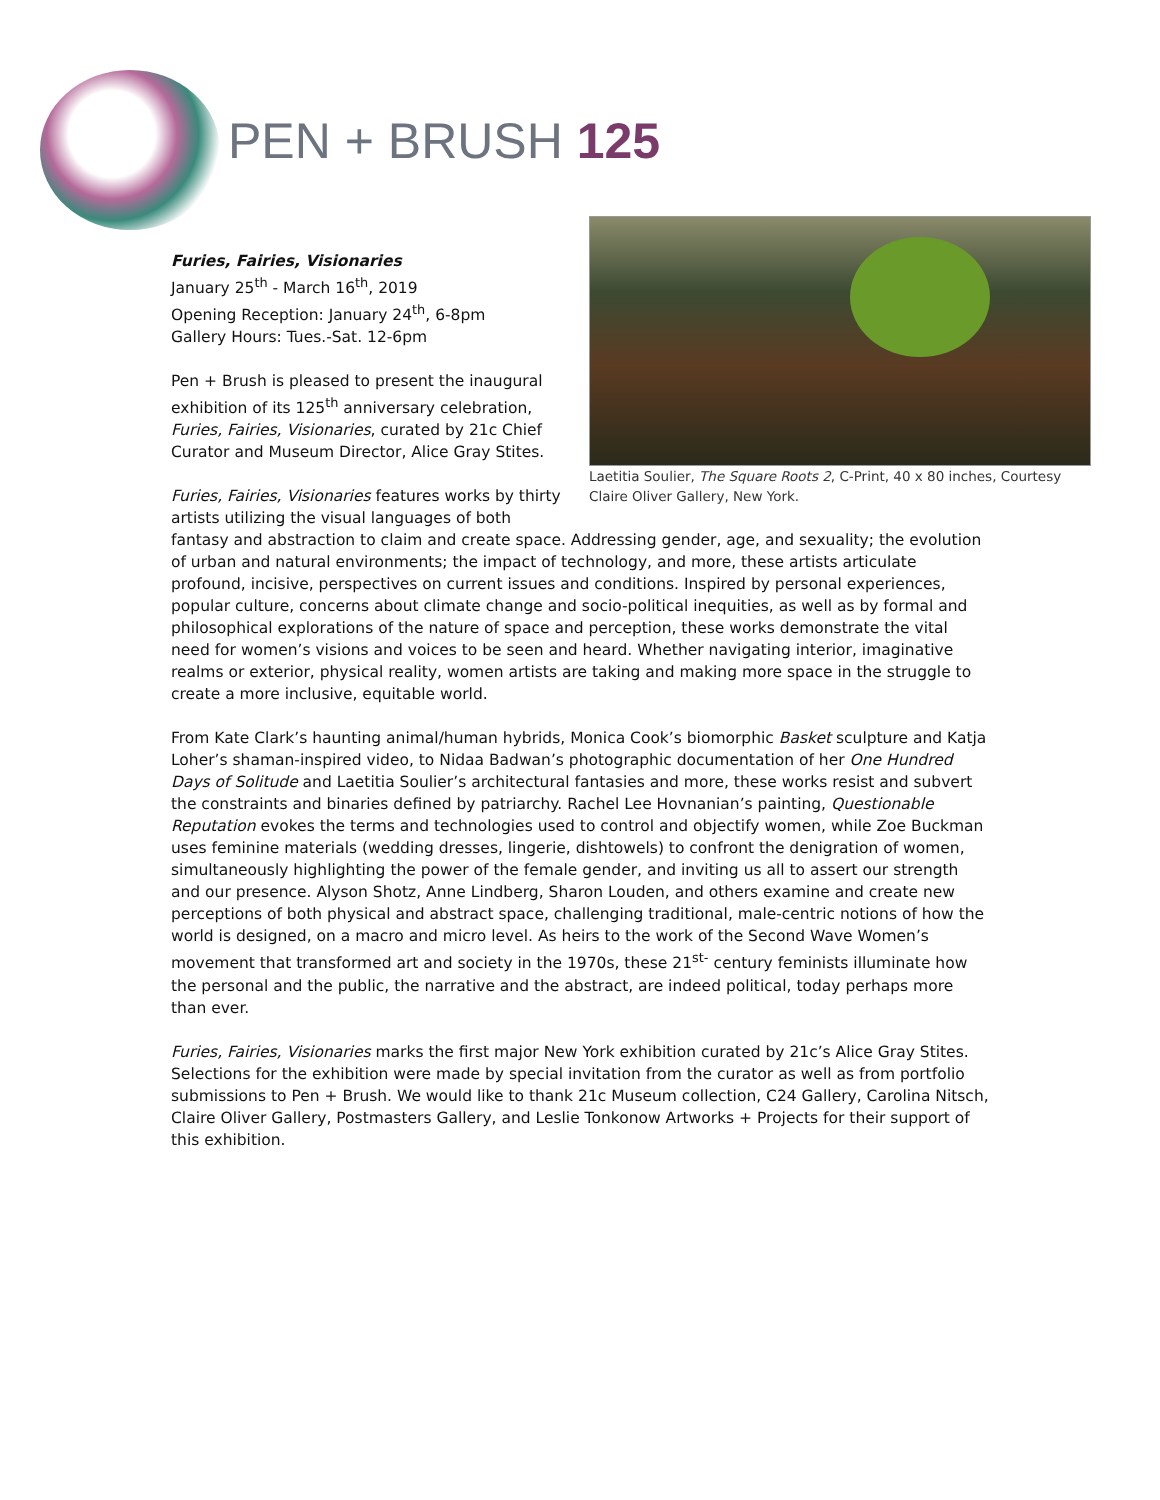PEN + BRUSH 125
Laetitia Soulier, The Square Roots 2, C-Print, 40 x 80 inches, Courtesy Claire Oliver Gallery, New York.
Furies, Fairies, Visionaries
January 25<sup>th</sup> - March 16<sup>th</sup>, 2019
Opening Reception: January 24<sup>th</sup>, 6-8pm
Gallery Hours: Tues.-Sat. 12-6pm
Pen + Brush is pleased to present the inaugural exhibition of its 125<sup>th</sup> anniversary celebration, Furies, Fairies, Visionaries, curated by 21c Chief Curator and Museum Director, Alice Gray Stites.
Furies, Fairies, Visionaries features works by thirty artists utilizing the visual languages of both fantasy and abstraction to claim and create space. Addressing gender, age, and sexuality; the evolution of urban and natural environments; the impact of technology, and more, these artists articulate profound, incisive, perspectives on current issues and conditions. Inspired by personal experiences, popular culture, concerns about climate change and socio-political inequities, as well as by formal and philosophical explorations of the nature of space and perception, these works demonstrate the vital need for women’s visions and voices to be seen and heard. Whether navigating interior, imaginative realms or exterior, physical reality, women artists are taking and making more space in the struggle to create a more inclusive, equitable world.
From Kate Clark’s haunting animal/human hybrids, Monica Cook’s biomorphic Basket sculpture and Katja Loher’s shaman-inspired video, to Nidaa Badwan’s photographic documentation of her One Hundred Days of Solitude and Laetitia Soulier’s architectural fantasies and more, these works resist and subvert the constraints and binaries defined by patriarchy. Rachel Lee Hovnanian’s painting, Questionable Reputation evokes the terms and technologies used to control and objectify women, while Zoe Buckman uses feminine materials (wedding dresses, lingerie, dishtowels) to confront the denigration of women, simultaneously highlighting the power of the female gender, and inviting us all to assert our strength and our presence. Alyson Shotz, Anne Lindberg, Sharon Louden, and others examine and create new perceptions of both physical and abstract space, challenging traditional, male-centric notions of how the world is designed, on a macro and micro level. As heirs to the work of the Second Wave Women’s movement that transformed art and society in the 1970s, these 21<sup>st-</sup> century feminists illuminate how the personal and the public, the narrative and the abstract, are indeed political, today perhaps more than ever.
Furies, Fairies, Visionaries marks the first major New York exhibition curated by 21c’s Alice Gray Stites. Selections for the exhibition were made by special invitation from the curator as well as from portfolio submissions to Pen + Brush. We would like to thank 21c Museum collection, C24 Gallery, Carolina Nitsch, Claire Oliver Gallery, Postmasters Gallery, and Leslie Tonkonow Artworks + Projects for their support of this exhibition.